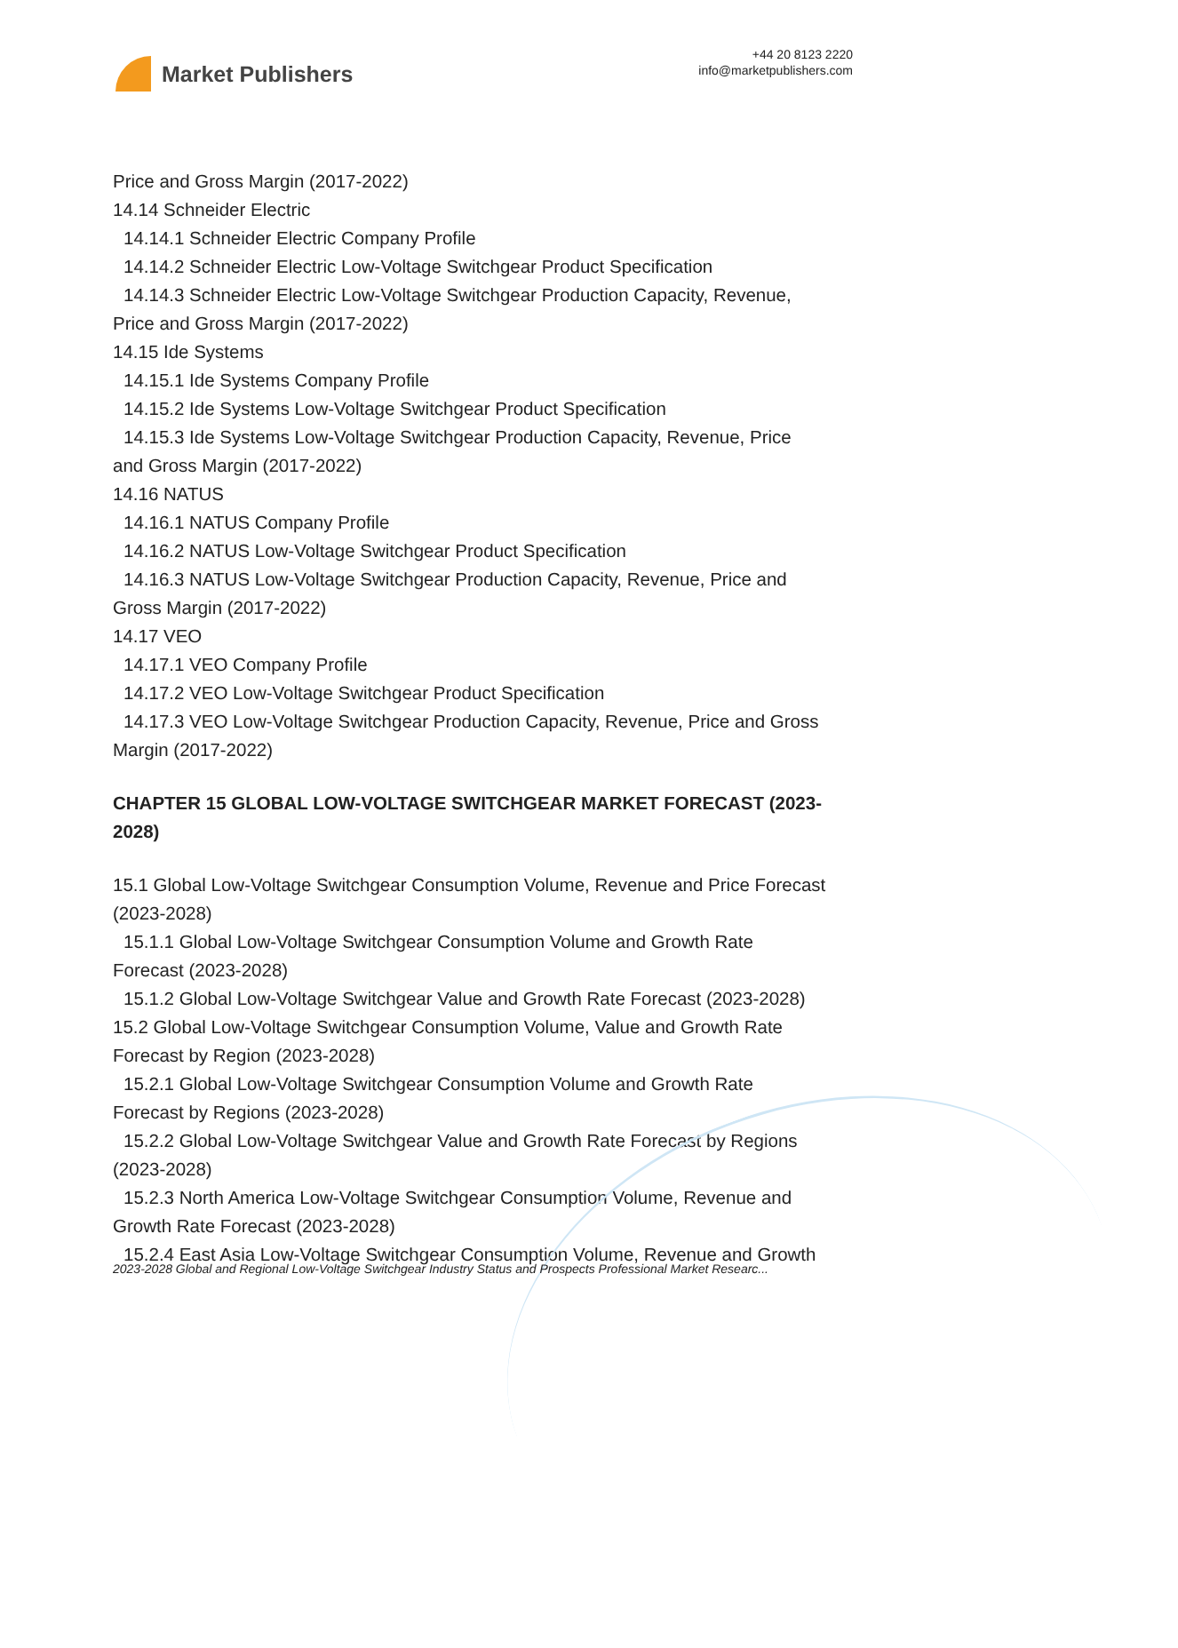Market Publishers
+44 20 8123 2220
info@marketpublishers.com
Price and Gross Margin (2017-2022)
14.14 Schneider Electric
14.14.1 Schneider Electric Company Profile
14.14.2 Schneider Electric Low-Voltage Switchgear Product Specification
14.14.3 Schneider Electric Low-Voltage Switchgear Production Capacity, Revenue,
Price and Gross Margin (2017-2022)
14.15 Ide Systems
14.15.1 Ide Systems Company Profile
14.15.2 Ide Systems Low-Voltage Switchgear Product Specification
14.15.3 Ide Systems Low-Voltage Switchgear Production Capacity, Revenue, Price
and Gross Margin (2017-2022)
14.16 NATUS
14.16.1 NATUS Company Profile
14.16.2 NATUS Low-Voltage Switchgear Product Specification
14.16.3 NATUS Low-Voltage Switchgear Production Capacity, Revenue, Price and
Gross Margin (2017-2022)
14.17 VEO
14.17.1 VEO Company Profile
14.17.2 VEO Low-Voltage Switchgear Product Specification
14.17.3 VEO Low-Voltage Switchgear Production Capacity, Revenue, Price and Gross
Margin (2017-2022)
CHAPTER 15 GLOBAL LOW-VOLTAGE SWITCHGEAR MARKET FORECAST (2023-2028)
15.1 Global Low-Voltage Switchgear Consumption Volume, Revenue and Price Forecast (2023-2028)
15.1.1 Global Low-Voltage Switchgear Consumption Volume and Growth Rate
Forecast (2023-2028)
15.1.2 Global Low-Voltage Switchgear Value and Growth Rate Forecast (2023-2028)
15.2 Global Low-Voltage Switchgear Consumption Volume, Value and Growth Rate Forecast by Region (2023-2028)
15.2.1 Global Low-Voltage Switchgear Consumption Volume and Growth Rate
Forecast by Regions (2023-2028)
15.2.2 Global Low-Voltage Switchgear Value and Growth Rate Forecast by Regions
(2023-2028)
15.2.3 North America Low-Voltage Switchgear Consumption Volume, Revenue and
Growth Rate Forecast (2023-2028)
15.2.4 East Asia Low-Voltage Switchgear Consumption Volume, Revenue and Growth
2023-2028 Global and Regional Low-Voltage Switchgear Industry Status and Prospects Professional Market Researc...